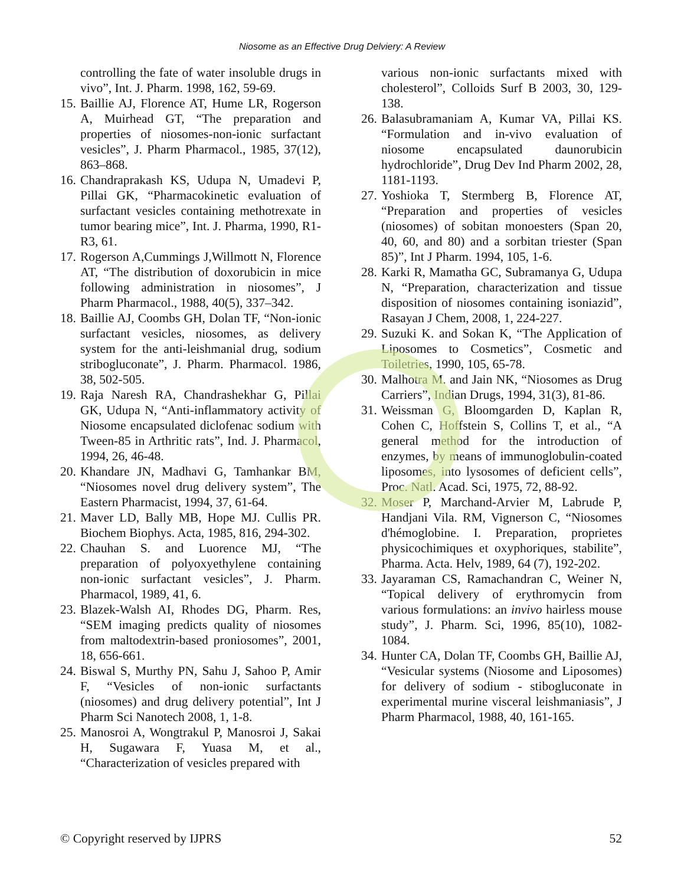Niosome as an Effective Drug Delviery: A Review
controlling the fate of water insoluble drugs in vivo”, Int. J. Pharm. 1998, 162, 59-69.
15. Baillie AJ, Florence AT, Hume LR, Rogerson A, Muirhead GT, “The preparation and properties of niosomes-non-ionic surfactant vesicles”, J. Pharm Pharmacol., 1985, 37(12), 863–868.
16. Chandraprakash KS, Udupa N, Umadevi P, Pillai GK, “Pharmacokinetic evaluation of surfactant vesicles containing methotrexate in tumor bearing mice”, Int. J. Pharma, 1990, R1-R3, 61.
17. Rogerson A,Cummings J,Willmott N, Florence AT, “The distribution of doxorubicin in mice following administration in niosomes”, J Pharm Pharmacol., 1988, 40(5), 337–342.
18. Baillie AJ, Coombs GH, Dolan TF, “Non-ionic surfactant vesicles, niosomes, as delivery system for the anti-leishmanial drug, sodium stribogluconate”, J. Pharm. Pharmacol. 1986, 38, 502-505.
19. Raja Naresh RA, Chandrashekhar G, Pillai GK, Udupa N, “Anti-inflammatory activity of Niosome encapsulated diclofenac sodium with Tween-85 in Arthritic rats”, Ind. J. Pharmacol, 1994, 26, 46-48.
20. Khandare JN, Madhavi G, Tamhankar BM, “Niosomes novel drug delivery system”, The Eastern Pharmacist, 1994, 37, 61-64.
21. Maver LD, Bally MB, Hope MJ. Cullis PR. Biochem Biophys. Acta, 1985, 816, 294-302.
22. Chauhan S. and Luorence MJ, “The preparation of polyoxyethylene containing non-ionic surfactant vesicles”, J. Pharm. Pharmacol, 1989, 41, 6.
23. Blazek-Walsh AI, Rhodes DG, Pharm. Res, “SEM imaging predicts quality of niosomes from maltodextrin-based proniosomes”, 2001, 18, 656-661.
24. Biswal S, Murthy PN, Sahu J, Sahoo P, Amir F, “Vesicles of non-ionic surfactants (niosomes) and drug delivery potential”, Int J Pharm Sci Nanotech 2008, 1, 1-8.
25. Manosroi A, Wongtrakul P, Manosroi J, Sakai H, Sugawara F, Yuasa M, et al., “Characterization of vesicles prepared with
various non-ionic surfactants mixed with cholesterol”, Colloids Surf B 2003, 30, 129-138.
26. Balasubramaniam A, Kumar VA, Pillai KS. “Formulation and in-vivo evaluation of niosome encapsulated daunorubicin hydrochloride”, Drug Dev Ind Pharm 2002, 28, 1181-1193.
27. Yoshioka T, Stermberg B, Florence AT, “Preparation and properties of vesicles (niosomes) of sobitan monoesters (Span 20, 40, 60, and 80) and a sorbitan triester (Span 85)”, Int J Pharm. 1994, 105, 1-6.
28. Karki R, Mamatha GC, Subramanya G, Udupa N, “Preparation, characterization and tissue disposition of niosomes containing isoniazid”, Rasayan J Chem, 2008, 1, 224-227.
29. Suzuki K. and Sokan K, “The Application of Liposomes to Cosmetics”, Cosmetic and Toiletries, 1990, 105, 65-78.
30. Malhotra M. and Jain NK, “Niosomes as Drug Carriers”, Indian Drugs, 1994, 31(3), 81-86.
31. Weissman G, Bloomgarden D, Kaplan R, Cohen C, Hoffstein S, Collins T, et al., “A general method for the introduction of enzymes, by means of immunoglobulin-coated liposomes, into lysosomes of deficient cells”, Proc. Natl. Acad. Sci, 1975, 72, 88-92.
32. Moser P, Marchand-Arvier M, Labrude P, Handjani Vila. RM, Vignerson C, “Niosomes d'hémoglobine. I. Preparation, proprietes physicochimiques et oxyphoriques, stabilite”, Pharma. Acta. Helv, 1989, 64 (7), 192-202.
33. Jayaraman CS, Ramachandran C, Weiner N, “Topical delivery of erythromycin from various formulations: an invivo hairless mouse study”, J. Pharm. Sci, 1996, 85(10), 1082-1084.
34. Hunter CA, Dolan TF, Coombs GH, Baillie AJ, “Vesicular systems (Niosome and Liposomes) for delivery of sodium - stibogluconate in experimental murine visceral leishmaniasis”, J Pharm Pharmacol, 1988, 40, 161-165.
© Copyright reserved by IJPRS 52